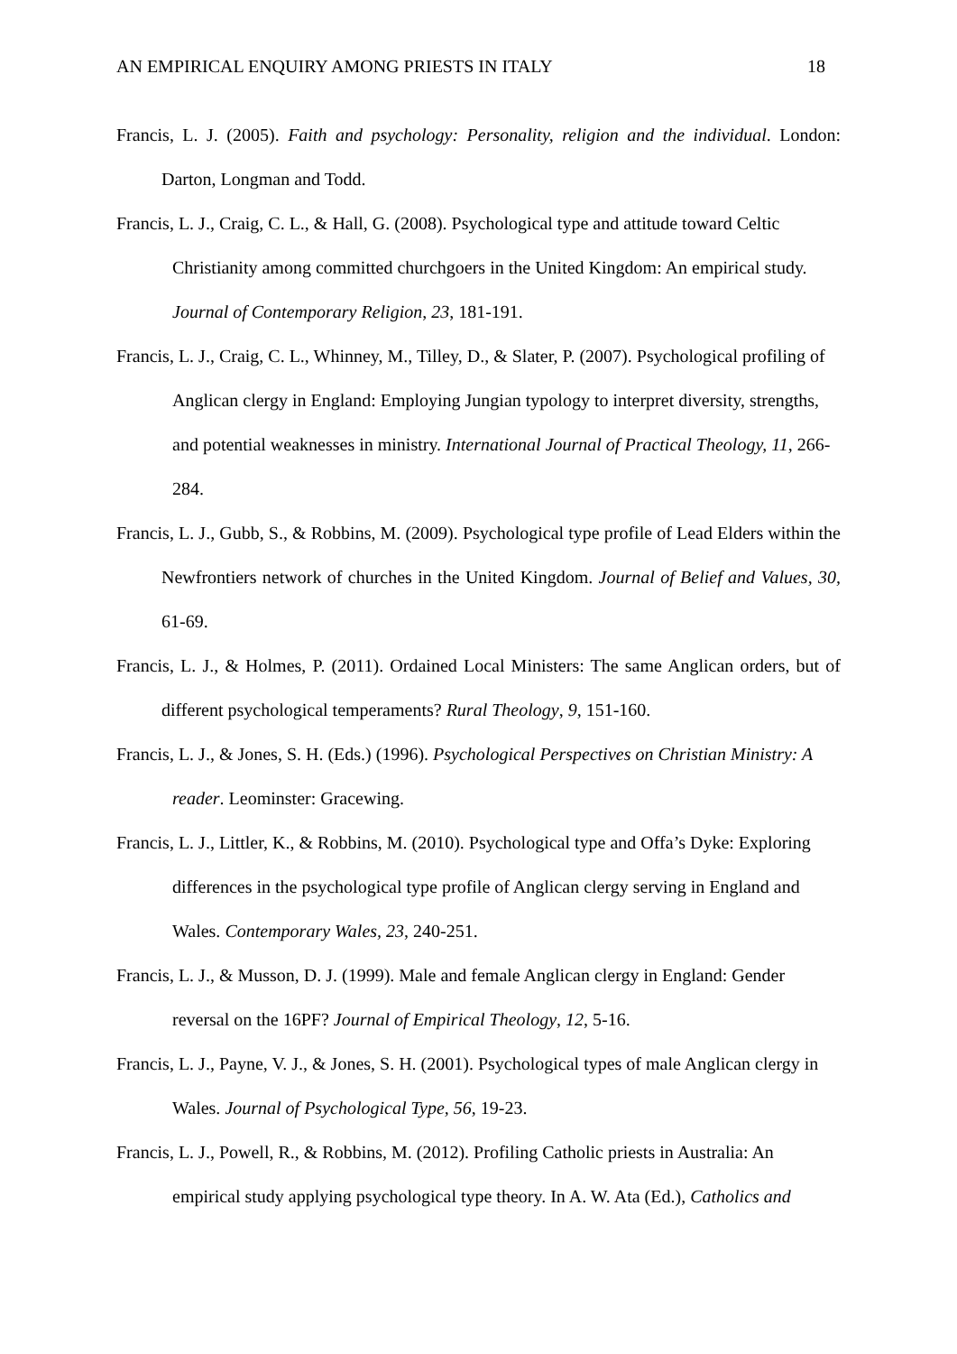AN EMPIRICAL ENQUIRY AMONG PRIESTS IN ITALY 18
Francis, L. J. (2005). Faith and psychology: Personality, religion and the individual. London: Darton, Longman and Todd.
Francis, L. J., Craig, C. L., & Hall, G. (2008). Psychological type and attitude toward Celtic Christianity among committed churchgoers in the United Kingdom: An empirical study. Journal of Contemporary Religion, 23, 181-191.
Francis, L. J., Craig, C. L., Whinney, M., Tilley, D., & Slater, P. (2007). Psychological profiling of Anglican clergy in England: Employing Jungian typology to interpret diversity, strengths, and potential weaknesses in ministry. International Journal of Practical Theology, 11, 266-284.
Francis, L. J., Gubb, S., & Robbins, M. (2009). Psychological type profile of Lead Elders within the Newfrontiers network of churches in the United Kingdom. Journal of Belief and Values, 30, 61-69.
Francis, L. J., & Holmes, P. (2011). Ordained Local Ministers: The same Anglican orders, but of different psychological temperaments? Rural Theology, 9, 151-160.
Francis, L. J., & Jones, S. H. (Eds.) (1996). Psychological Perspectives on Christian Ministry: A reader. Leominster: Gracewing.
Francis, L. J., Littler, K., & Robbins, M. (2010). Psychological type and Offa’s Dyke: Exploring differences in the psychological type profile of Anglican clergy serving in England and Wales. Contemporary Wales, 23, 240-251.
Francis, L. J., & Musson, D. J. (1999). Male and female Anglican clergy in England: Gender reversal on the 16PF? Journal of Empirical Theology, 12, 5-16.
Francis, L. J., Payne, V. J., & Jones, S. H. (2001). Psychological types of male Anglican clergy in Wales. Journal of Psychological Type, 56, 19-23.
Francis, L. J., Powell, R., & Robbins, M. (2012). Profiling Catholic priests in Australia: An empirical study applying psychological type theory. In A. W. Ata (Ed.), Catholics and